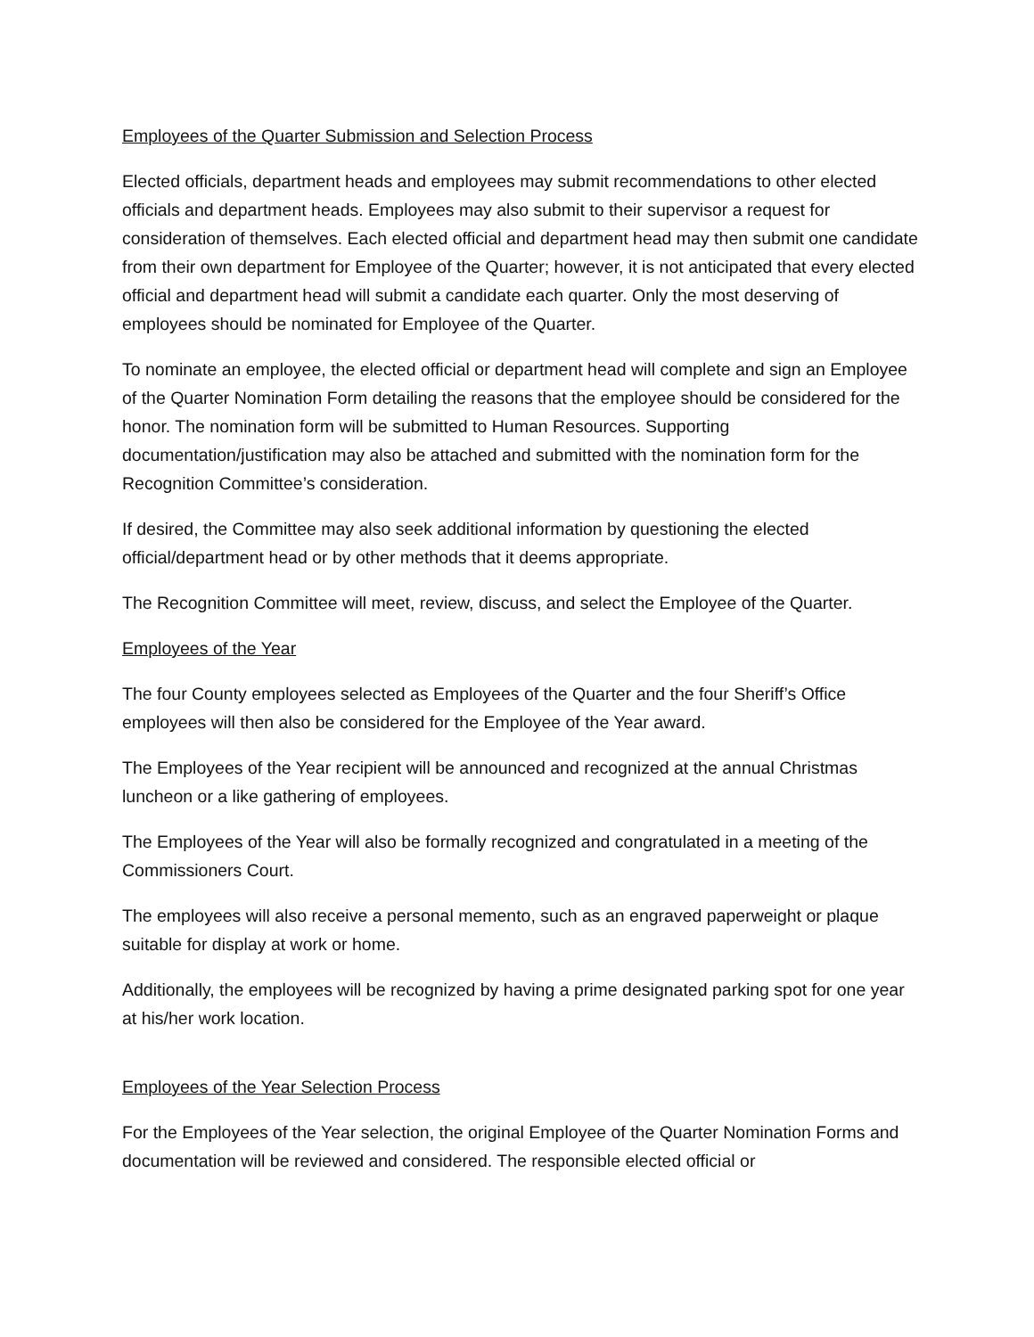Employees of the Quarter Submission and Selection Process
Elected officials, department heads and employees may submit recommendations to other elected officials and department heads. Employees may also submit to their supervisor a request for consideration of themselves. Each elected official and department head may then submit one candidate from their own department for Employee of the Quarter; however, it is not anticipated that every elected official and department head will submit a candidate each quarter. Only the most deserving of employees should be nominated for Employee of the Quarter.
To nominate an employee, the elected official or department head will complete and sign an Employee of the Quarter Nomination Form detailing the reasons that the employee should be considered for the honor. The nomination form will be submitted to Human Resources. Supporting documentation/justification may also be attached and submitted with the nomination form for the Recognition Committee’s consideration.
If desired, the Committee may also seek additional information by questioning the elected official/department head or by other methods that it deems appropriate.
The Recognition Committee will meet, review, discuss, and select the Employee of the Quarter.
Employees of the Year
The four County employees selected as Employees of the Quarter and the four Sheriff’s Office employees will then also be considered for the Employee of the Year award.
The Employees of the Year recipient will be announced and recognized at the annual Christmas luncheon or a like gathering of employees.
The Employees of the Year will also be formally recognized and congratulated in a meeting of the Commissioners Court.
The employees will also receive a personal memento, such as an engraved paperweight or plaque suitable for display at work or home.
Additionally, the employees will be recognized by having a prime designated parking spot for one year at his/her work location.
Employees of the Year Selection Process
For the Employees of the Year selection, the original Employee of the Quarter Nomination Forms and documentation will be reviewed and considered. The responsible elected official or